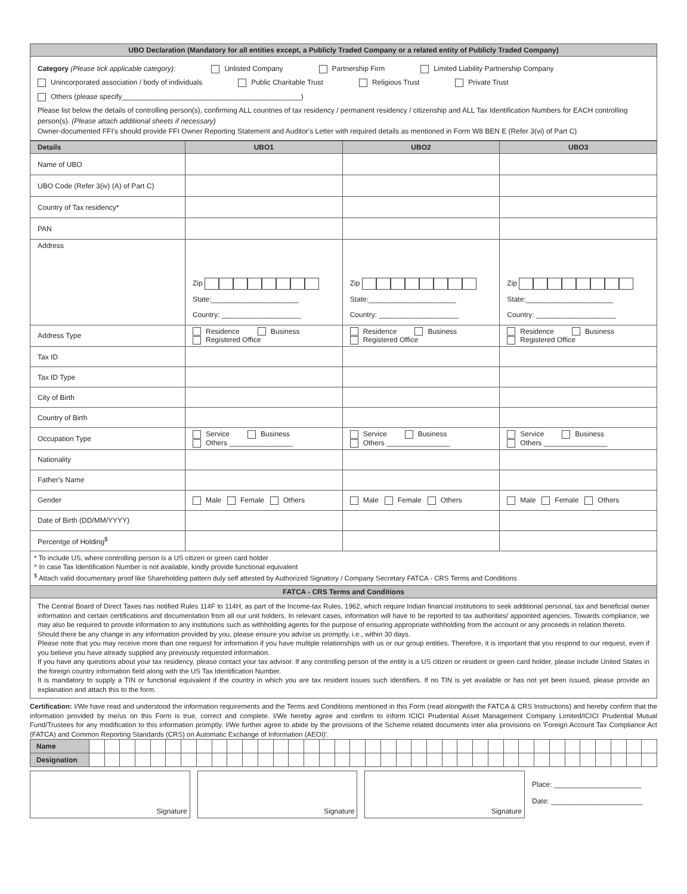UBO Declaration (Mandatory for all entities except, a Publicly Traded Company or a related entity of Publicly Traded Company)
Category (Please tick applicable category): Unlisted Company Partnership Firm Limited Liability Partnership Company
Unincorporated association / body of individuals Public Charitable Trust Religious Trust Private Trust
Others (please specify_____________________________________________)
Please list below the details of controlling person(s), confirming ALL countries of tax residency / permanent residency / citizenship and ALL Tax Identification Numbers for EACH controlling person(s). (Please attach additional sheets if necessary)
Owner-documented FFI's should provide FFI Owner Reporting Statement and Auditor's Letter with required details as mentioned in Form W8 BEN E (Refer 3(vi) of Part C)
| Details | UBO1 | UBO2 | UBO3 |
| --- | --- | --- | --- |
| Name of UBO | | | |
| UBO Code (Refer 3(iv) (A) of Part C) | | | |
| Country of Tax residency* | | | |
| PAN | | | |
| Address | Zip State:______________________ Country: ____________________ | Zip State:______________________ Country: ____________________ | Zip State:______________________ Country: ____________________ |
| Address Type | Residence Business Registered Office | Residence Business Registered Office | Residence Business Registered Office |
| Tax ID | | | |
| Tax ID Type | | | |
| City of Birth | | | |
| Country of Birth | | | |
| Occupation Type | Service Business Others ________________ | Service Business Others ________________ | Service Business Others ________________ |
| Nationality | | | |
| Father's Name | | | |
| Gender | Male Female Others | Male Female Others | Male Female Others |
| Date of Birth (DD/MM/YYYY) | | | |
| Percentge of Holding<sup>$</sup> | | | |
* To include US, where controlling person is a US citizen or green card holder
^ In case Tax Identification Number is not available, kindly provide functional equivalent
<sup>$</sup> Attach valid documentary proof like Shareholding pattern duly self attested by Authorized Signatory / Company Secretary FATCA - CRS Terms and Conditions
FATCA - CRS Terms and Conditions
The Central Board of Direct Taxes has notified Rules 114F to 114H, as part of the Income-tax Rules, 1962, which require Indian financial institutions to seek additional personal, tax and beneficial owner information and certain certifications and documentation from all our unit holders. In relevant cases, information will have to be reported to tax authorities/ appointed agencies. Towards compliance, we may also be required to provide information to any institutions such as withholding agents for the purpose of ensuring appropriate withholding from the account or any proceeds in relation thereto.
Should there be any change in any information provided by you, please ensure you advise us promptly, i.e., within 30 days.
Please note that you may receive more than one request for information if you have multiple relationships with us or our group entities. Therefore, it is important that you respond to our request, even if you believe you have already supplied any previously requested information.
If you have any questions about your tax residency, please contact your tax advisor. If any controlling person of the entity is a US citizen or resident or green card holder, please include United States in the foreign country information field along with the US Tax Identification Number.
It is mandatory to supply a TIN or functional equivalent if the country in which you are tax resident issues such identifiers. If no TIN is yet available or has not yet been issued, please provide an explanation and attach this to the form.
Certification: I/We have read and understood the information requirements and the Terms and Conditions mentioned in this Form (read alongwith the FATCA & CRS Instructions) and hereby confirm that the information provided by me/us on this Form is true, correct and complete. I/We hereby agree and confirm to inform ICICI Prudential Asset Management Company Limited/ICICI Prudential Mutual Fund/Trustees for any modification to this information promptly. I/We further agree to abide by the provisions of the Scheme related documents inter alia provisions on 'Foreign Account Tax Compliance Act (FATCA) and Common Reporting Standards (CRS) on Automatic Exchange of Information (AEOI)'.
| Name | | | | | | | | | | | | | | | | | | | | | | | | | | | | | | | | | | | | | |
| Designation | | | | | | | | | | | | | | | | | | | | | | | | | | | | | | | | | | | | | |
Signature Signature Signature
Place: ______________________
Date: _______________________